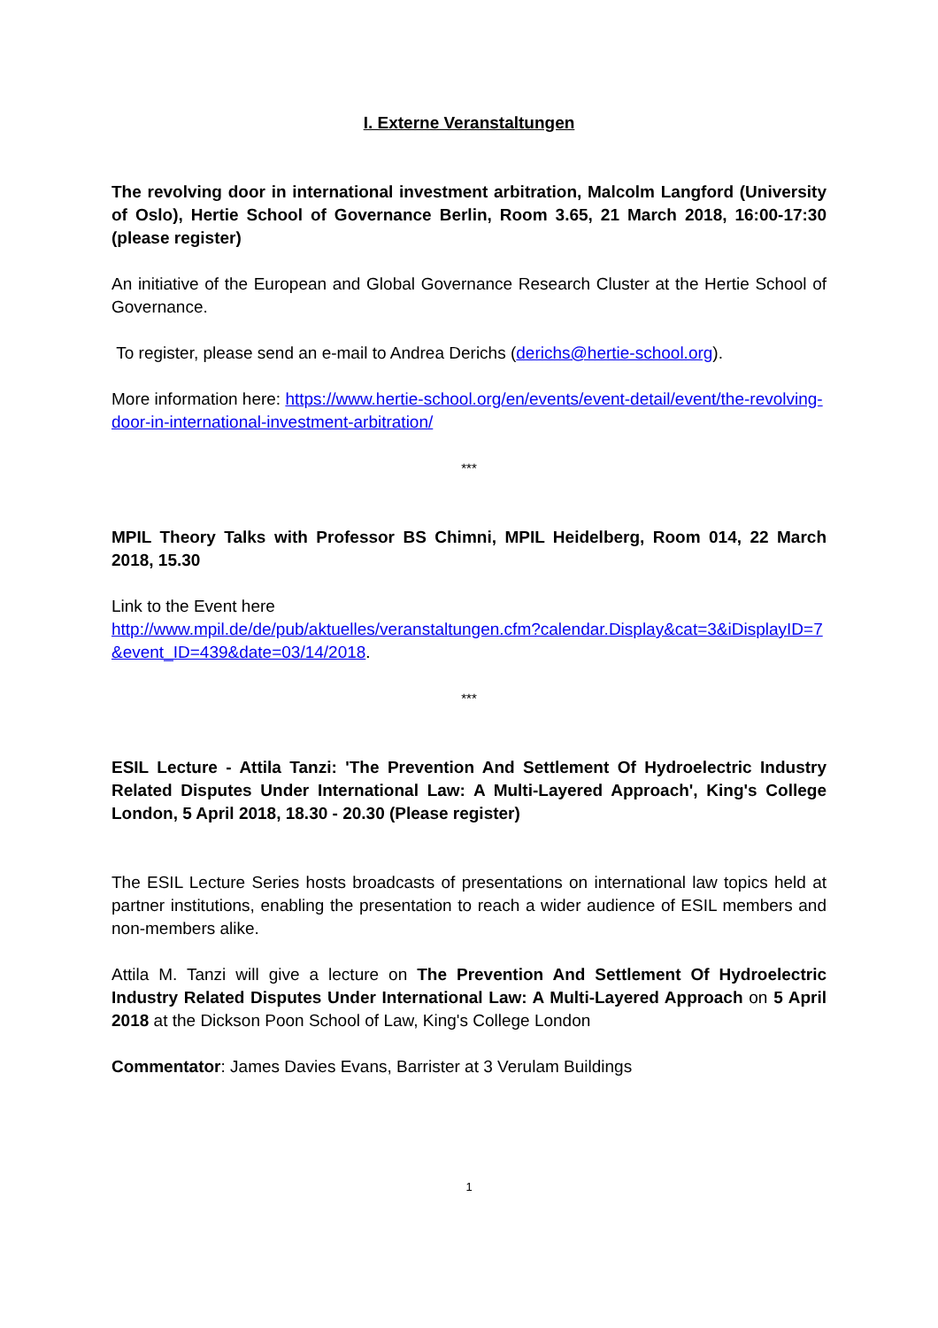I. Externe Veranstaltungen
The revolving door in international investment arbitration, Malcolm Langford (University of Oslo), Hertie School of Governance Berlin, Room 3.65, 21 March 2018, 16:00-17:30 (please register)
An initiative of the European and Global Governance Research Cluster at the Hertie School of Governance.
To register, please send an e-mail to Andrea Derichs (derichs@hertie-school.org).
More information here: https://www.hertie-school.org/en/events/event-detail/event/the-revolving-door-in-international-investment-arbitration/
***
MPIL Theory Talks with Professor BS Chimni, MPIL Heidelberg, Room 014, 22 March 2018, 15.30
Link to the Event here
http://www.mpil.de/de/pub/aktuelles/veranstaltungen.cfm?calendar.Display&cat=3&iDisplayID=7&event_ID=439&date=03/14/2018.
***
ESIL Lecture - Attila Tanzi: 'The Prevention And Settlement Of Hydroelectric Industry Related Disputes Under International Law: A Multi-Layered Approach', King's College London, 5 April 2018, 18.30 - 20.30 (Please register)
The ESIL Lecture Series hosts broadcasts of presentations on international law topics held at partner institutions, enabling the presentation to reach a wider audience of ESIL members and non-members alike.
Attila M. Tanzi will give a lecture on The Prevention And Settlement Of Hydroelectric Industry Related Disputes Under International Law: A Multi-Layered Approach on 5 April 2018 at the Dickson Poon School of Law, King's College London
Commentator: James Davies Evans, Barrister at 3 Verulam Buildings
1